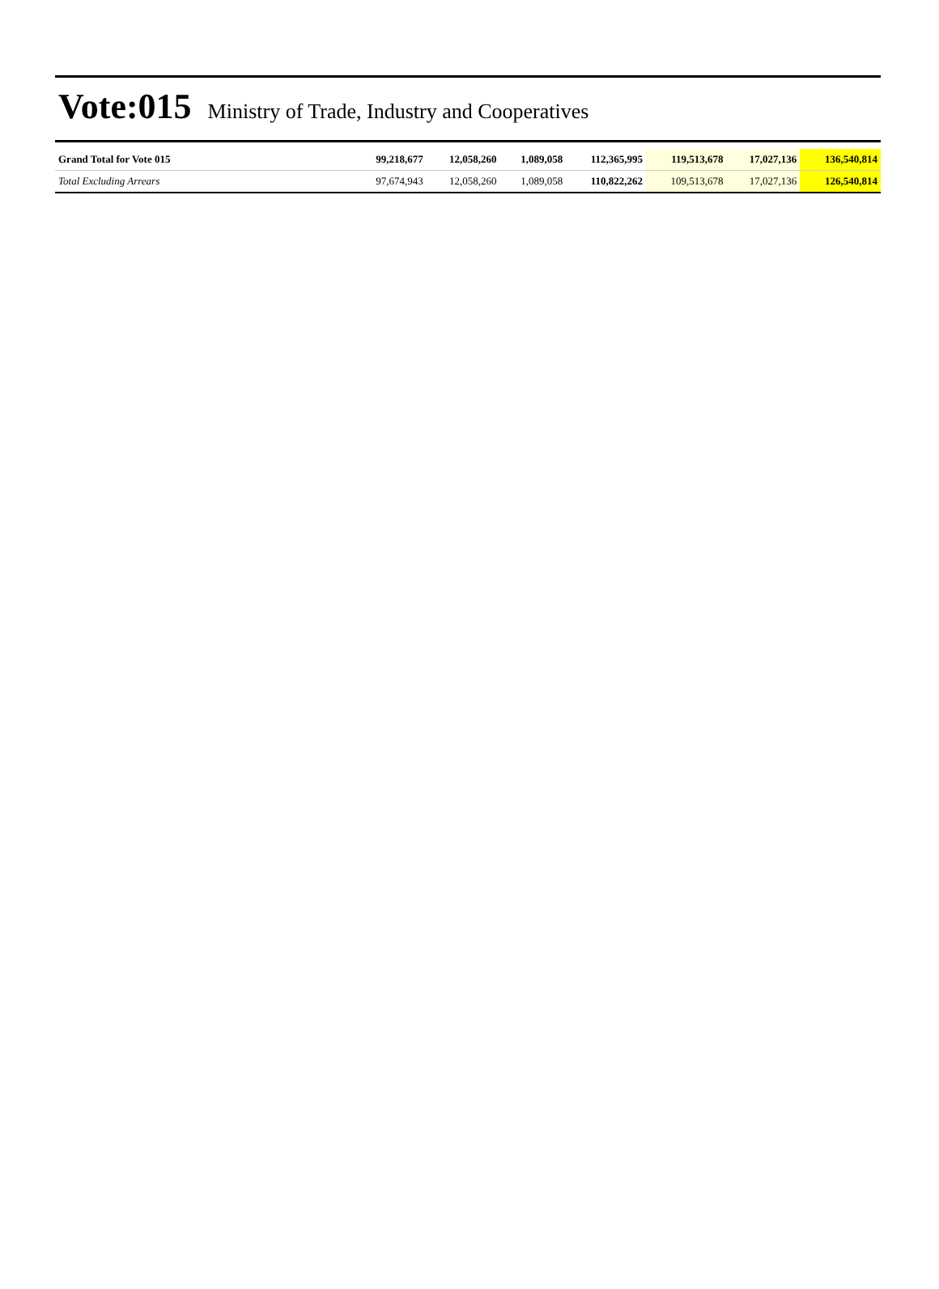Vote:015 Ministry of Trade, Industry and Cooperatives
| Grand Total for Vote 015 | 99,218,677 | 12,058,260 | 1,089,058 | 112,365,995 | 119,513,678 | 17,027,136 | 136,540,814 |
| Total Excluding Arrears | 97,674,943 | 12,058,260 | 1,089,058 | 110,822,262 | 109,513,678 | 17,027,136 | 126,540,814 |